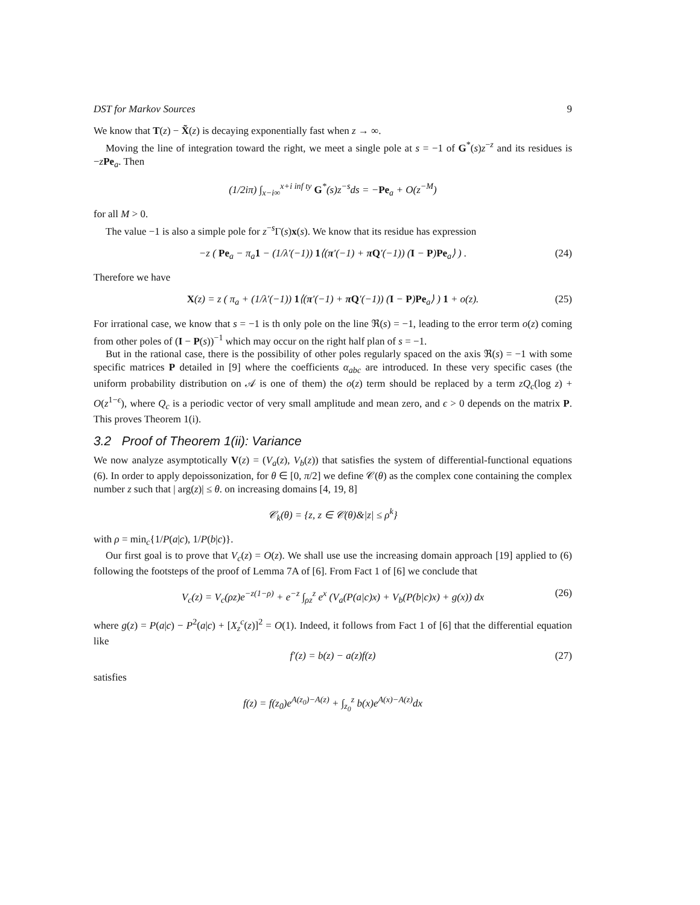DST for Markov Sources 9
We know that T(z) − X̃(z) is decaying exponentially fast when z → ∞.
Moving the line of integration toward the right, we meet a single pole at s = −1 of G<sup>*</sup>(s)z<sup>−z</sup> and its residues is −zPe<sub>a</sub>. Then
(1/2iπ) ∫<sub>x−i∞</sub><sup>x+i inf ty</sup> G<sup>*</sup>(s)z<sup>−s</sup>ds = −Pe<sub>a</sub> + O(z<sup>−M</sup>)
for all M > 0.
The value −1 is also a simple pole for z<sup>−s</sup>Γ(s)x(s). We know that its residue has expression
−z ( Pe<sub>a</sub> − π<sub>a</sub> 1 − (1/λ′(−1)) 1⟨(π′(−1) + π Q′(−1)) (I − P)Pe<sub>a</sub>⟩ ) . (24)
Therefore we have
X(z) = z ( π<sub>a</sub> + (1/λ′(−1)) 1⟨(π′(−1) + π Q′(−1)) (I − P)Pe<sub>a</sub>⟩ ) 1 + o(z). (25)
For irrational case, we know that s = −1 is th only pole on the line ℜ(s) = −1, leading to the error term o(z) coming from other poles of (I − P(s))<sup>−1</sup> which may occur on the right half plan of s = −1.
But in the rational case, there is the possibility of other poles regularly spaced on the axis ℜ(s) = −1 with some specific matrices P detailed in [9] where the coefficients α<sub>abc</sub> are introduced. In these very specific cases (the uniform probability distribution on 𝒜 is one of them) the o(z) term should be replaced by a term zQ<sub>c</sub>(log z) + O(z<sup>1−ϵ</sup>), where Q<sub>c</sub> is a periodic vector of very small amplitude and mean zero, and ϵ > 0 depends on the matrix P. This proves Theorem 1(i).
3.2 Proof of Theorem 1(ii): Variance
We now analyze asymptotically V(z) = (V<sub>a</sub>(z), V<sub>b</sub>(z)) that satisfies the system of differential-functional equations (6). In order to apply depoissonization, for θ ∈ [0, π/2] we define 𝒞(θ) as the complex cone containing the complex number z such that | arg(z)| ≤ θ. on increasing domains [4, 19, 8]
𝒞<sub>k</sub>(θ) = {z, z ∈ 𝒞(θ)&|z| ≤ ρ<sup>k</sup>}
with ρ = min<sub>c</sub>{1/P(a|c), 1/P(b|c)}.
Our first goal is to prove that V<sub>c</sub>(z) = O(z). We shall use use the increasing domain approach [19] applied to (6) following the footsteps of the proof of Lemma 7A of [6]. From Fact 1 of [6] we conclude that
V<sub>c</sub>(z) = V<sub>c</sub>(ρz)e<sup>−z(1−ρ)</sup> + e<sup>−z</sup> ∫<sub>ρz</sub><sup>z</sup> e<sup>x</sup> (V<sub>a</sub>(P(a|c)x) + V<sub>b</sub>(P(b|c)x) + g(x)) dx (26)
where g(z) = P(a|c) − P<sup>2</sup>(a|c) + [X<sub>z</sub><sup>c</sup>(z)]<sup>2</sup> = O(1). Indeed, it follows from Fact 1 of [6] that the differential equation like
f′(z) = b(z) − a(z)f(z) (27)
satisfies
f(z) = f(z<sub>0</sub>)e<sup>A(z<sub>0</sub>)−A(z)</sup> + ∫<sub>z<sub>0</sub></sub><sup>z</sup> b(x)e<sup>A(x)−A(z)</sup>dx